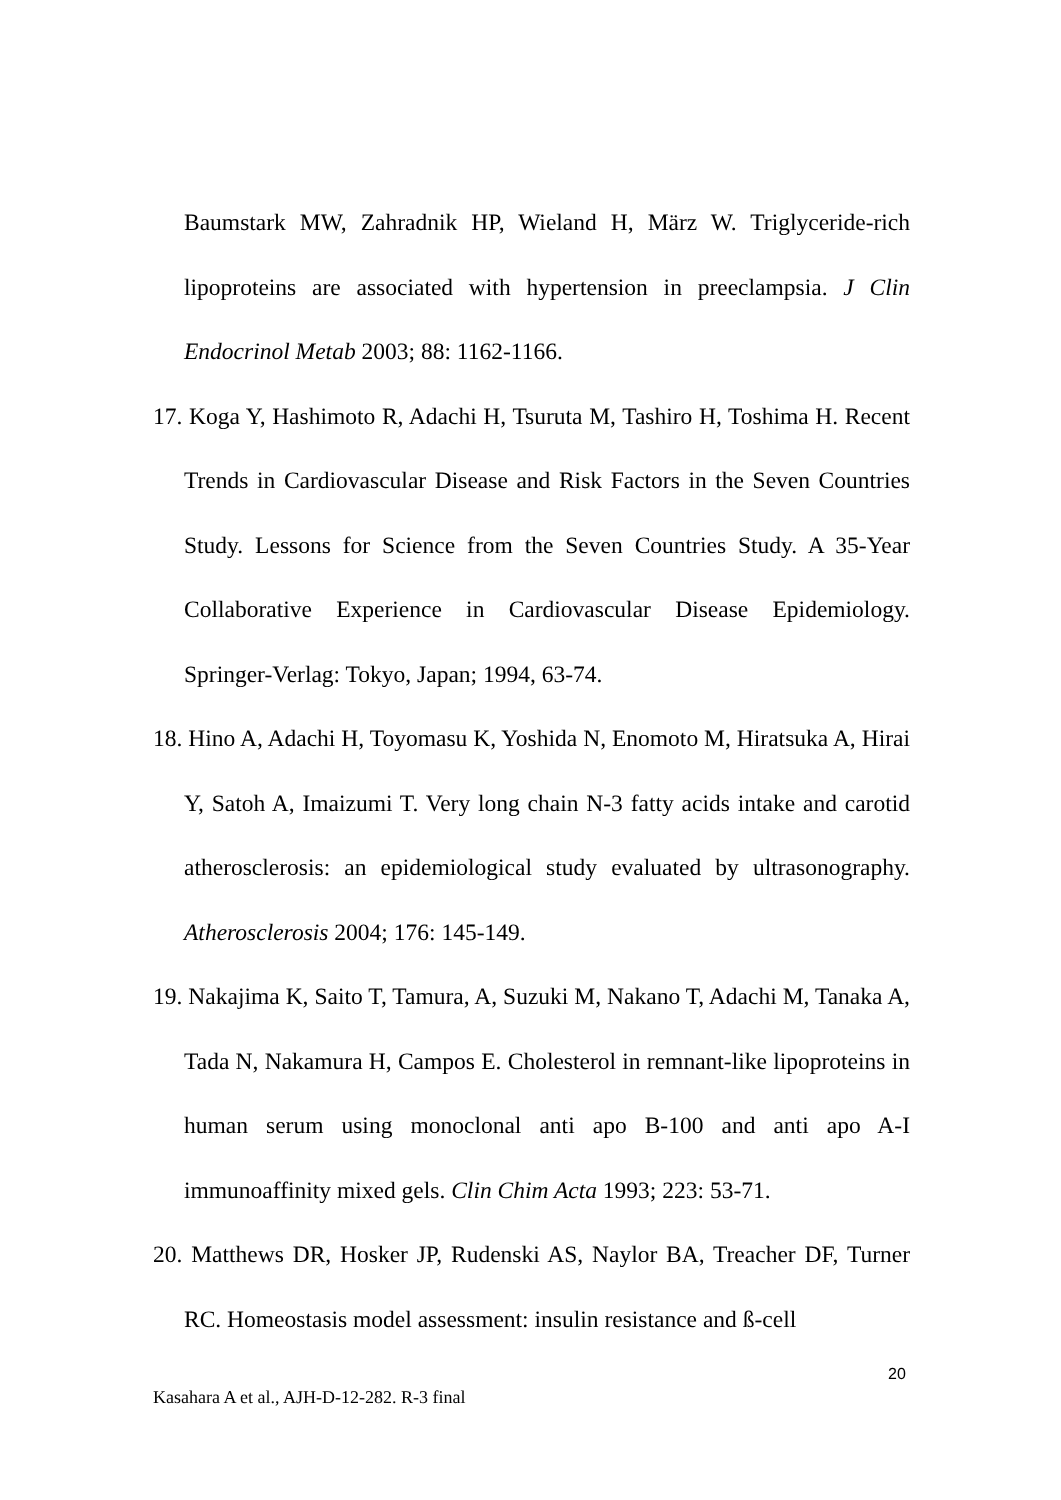Baumstark MW, Zahradnik HP, Wieland H, März W. Triglyceride-rich lipoproteins are associated with hypertension in preeclampsia. J Clin Endocrinol Metab 2003; 88: 1162-1166.
17. Koga Y, Hashimoto R, Adachi H, Tsuruta M, Tashiro H, Toshima H. Recent Trends in Cardiovascular Disease and Risk Factors in the Seven Countries Study. Lessons for Science from the Seven Countries Study. A 35-Year Collaborative Experience in Cardiovascular Disease Epidemiology. Springer-Verlag: Tokyo, Japan; 1994, 63-74.
18. Hino A, Adachi H, Toyomasu K, Yoshida N, Enomoto M, Hiratsuka A, Hirai Y, Satoh A, Imaizumi T. Very long chain N-3 fatty acids intake and carotid atherosclerosis: an epidemiological study evaluated by ultrasonography. Atherosclerosis 2004; 176: 145-149.
19. Nakajima K, Saito T, Tamura, A, Suzuki M, Nakano T, Adachi M, Tanaka A, Tada N, Nakamura H, Campos E. Cholesterol in remnant-like lipoproteins in human serum using monoclonal anti apo B-100 and anti apo A-I immunoaffinity mixed gels. Clin Chim Acta 1993; 223: 53-71.
20. Matthews DR, Hosker JP, Rudenski AS, Naylor BA, Treacher DF, Turner RC. Homeostasis model assessment: insulin resistance and ß-cell
20
Kasahara A et al., AJH-D-12-282. R-3 final